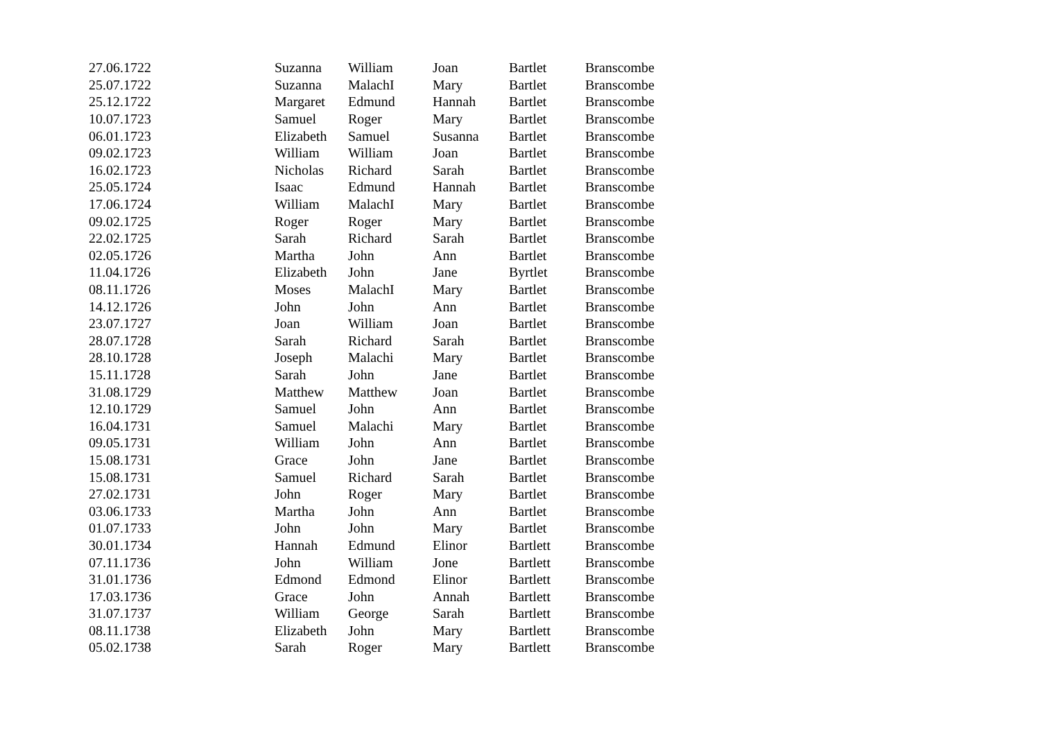| 27.06.1722 | Suzanna | William | Joan | Bartlet | Branscombe |
| 25.07.1722 | Suzanna | MalachI | Mary | Bartlet | Branscombe |
| 25.12.1722 | Margaret | Edmund | Hannah | Bartlet | Branscombe |
| 10.07.1723 | Samuel | Roger | Mary | Bartlet | Branscombe |
| 06.01.1723 | Elizabeth | Samuel | Susanna | Bartlet | Branscombe |
| 09.02.1723 | William | William | Joan | Bartlet | Branscombe |
| 16.02.1723 | Nicholas | Richard | Sarah | Bartlet | Branscombe |
| 25.05.1724 | Isaac | Edmund | Hannah | Bartlet | Branscombe |
| 17.06.1724 | William | MalachI | Mary | Bartlet | Branscombe |
| 09.02.1725 | Roger | Roger | Mary | Bartlet | Branscombe |
| 22.02.1725 | Sarah | Richard | Sarah | Bartlet | Branscombe |
| 02.05.1726 | Martha | John | Ann | Bartlet | Branscombe |
| 11.04.1726 | Elizabeth | John | Jane | Byrtlet | Branscombe |
| 08.11.1726 | Moses | MalachI | Mary | Bartlet | Branscombe |
| 14.12.1726 | John | John | Ann | Bartlet | Branscombe |
| 23.07.1727 | Joan | William | Joan | Bartlet | Branscombe |
| 28.07.1728 | Sarah | Richard | Sarah | Bartlet | Branscombe |
| 28.10.1728 | Joseph | Malachi | Mary | Bartlet | Branscombe |
| 15.11.1728 | Sarah | John | Jane | Bartlet | Branscombe |
| 31.08.1729 | Matthew | Matthew | Joan | Bartlet | Branscombe |
| 12.10.1729 | Samuel | John | Ann | Bartlet | Branscombe |
| 16.04.1731 | Samuel | Malachi | Mary | Bartlet | Branscombe |
| 09.05.1731 | William | John | Ann | Bartlet | Branscombe |
| 15.08.1731 | Grace | John | Jane | Bartlet | Branscombe |
| 15.08.1731 | Samuel | Richard | Sarah | Bartlet | Branscombe |
| 27.02.1731 | John | Roger | Mary | Bartlet | Branscombe |
| 03.06.1733 | Martha | John | Ann | Bartlet | Branscombe |
| 01.07.1733 | John | John | Mary | Bartlet | Branscombe |
| 30.01.1734 | Hannah | Edmund | Elinor | Bartlett | Branscombe |
| 07.11.1736 | John | William | Jone | Bartlett | Branscombe |
| 31.01.1736 | Edmond | Edmond | Elinor | Bartlett | Branscombe |
| 17.03.1736 | Grace | John | Annah | Bartlett | Branscombe |
| 31.07.1737 | William | George | Sarah | Bartlett | Branscombe |
| 08.11.1738 | Elizabeth | John | Mary | Bartlett | Branscombe |
| 05.02.1738 | Sarah | Roger | Mary | Bartlett | Branscombe |